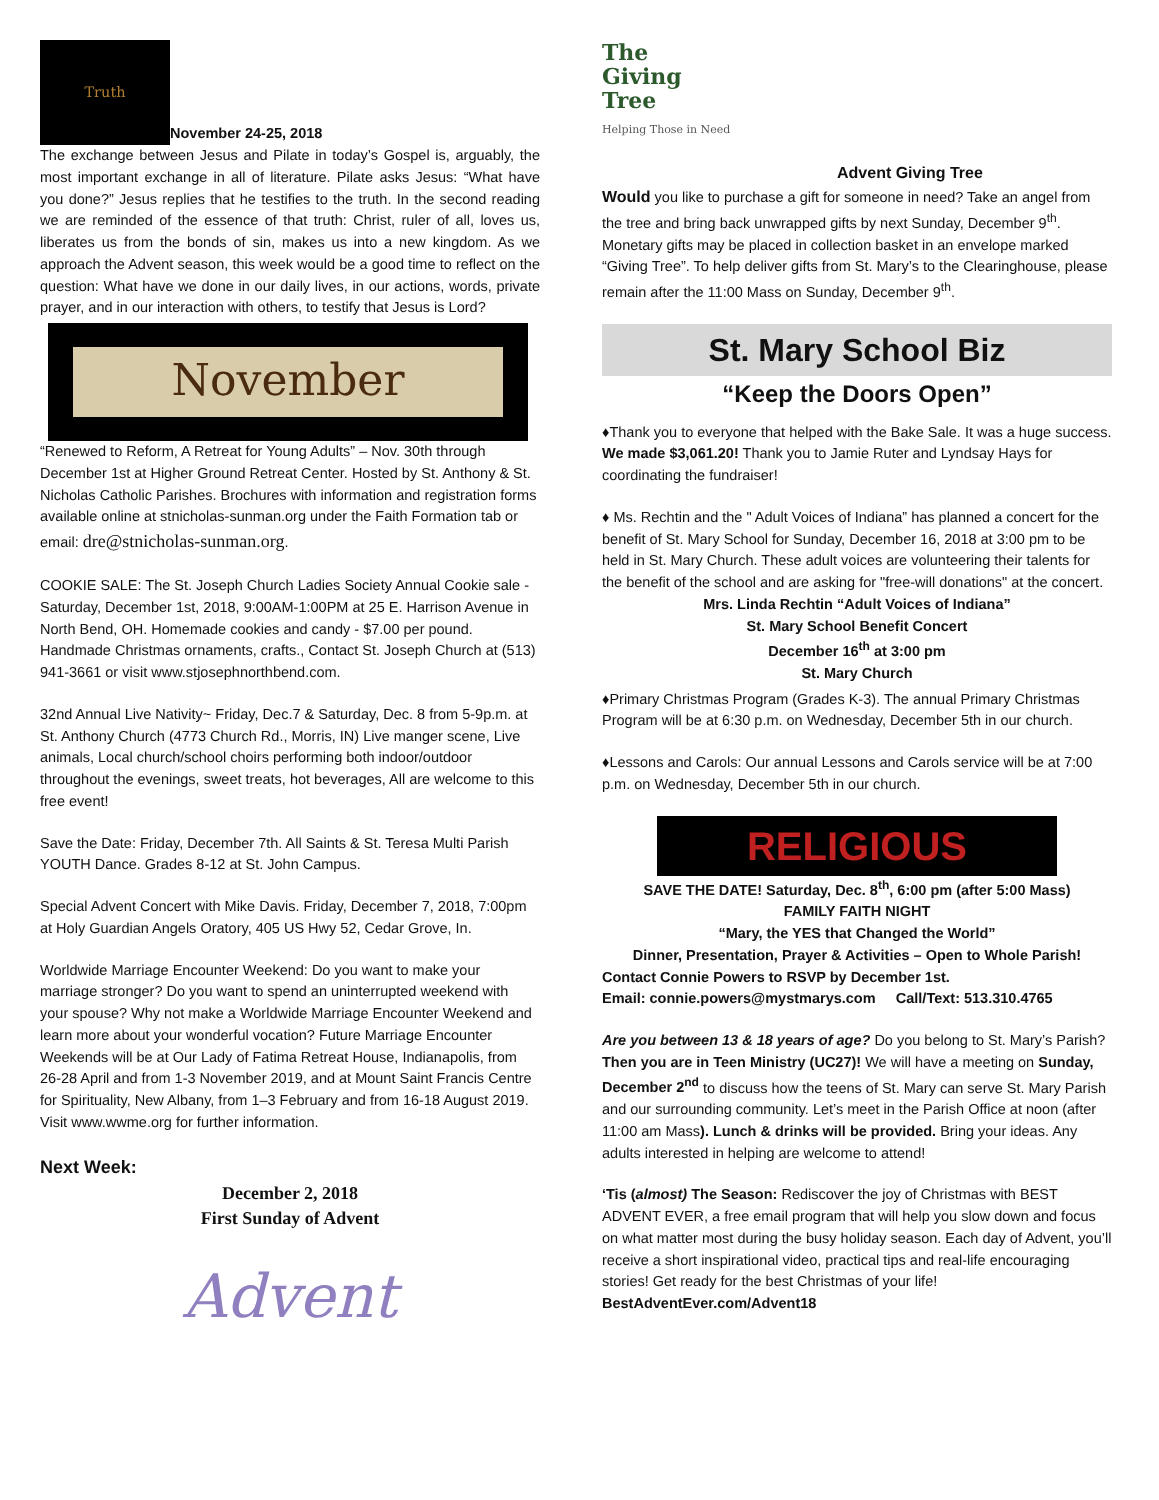Truth
November 24-25, 2018
The exchange between Jesus and Pilate in today’s Gospel is, arguably, the most important exchange in all of literature. Pilate asks Jesus: “What have you done?” Jesus replies that he testifies to the truth. In the second reading we are reminded of the essence of that truth: Christ, ruler of all, loves us, liberates us from the bonds of sin, makes us into a new kingdom. As we approach the Advent season, this week would be a good time to reflect on the question: What have we done in our daily lives, in our actions, words, private prayer, and in our interaction with others, to testify that Jesus is Lord?
November
“Renewed to Reform, A Retreat for Young Adults” – Nov. 30th through December 1st at Higher Ground Retreat Center. Hosted by St. Anthony & St. Nicholas Catholic Parishes. Brochures with information and registration forms available online at stnicholas-sunman.org under the Faith Formation tab or email: dre@stnicholas-sunman.org.
COOKIE SALE: The St. Joseph Church Ladies Society Annual Cookie sale - Saturday, December 1st, 2018, 9:00AM-1:00PM at 25 E. Harrison Avenue in North Bend, OH. Homemade cookies and candy - $7.00 per pound. Handmade Christmas ornaments, crafts., Contact St. Joseph Church at (513) 941-3661 or visit www.stjosephnorthbend.com.
32nd Annual Live Nativity~ Friday, Dec.7 & Saturday, Dec. 8 from 5-9p.m. at St. Anthony Church (4773 Church Rd., Morris, IN) Live manger scene, Live animals, Local church/school choirs performing both indoor/outdoor throughout the evenings, sweet treats, hot beverages, All are welcome to this free event!
Save the Date: Friday, December 7th. All Saints & St. Teresa Multi Parish YOUTH Dance. Grades 8-12 at St. John Campus.
Special Advent Concert with Mike Davis. Friday, December 7, 2018, 7:00pm at Holy Guardian Angels Oratory, 405 US Hwy 52, Cedar Grove, In.
Worldwide Marriage Encounter Weekend: Do you want to make your marriage stronger? Do you want to spend an uninterrupted weekend with your spouse? Why not make a Worldwide Marriage Encounter Weekend and learn more about your wonderful vocation? Future Marriage Encounter Weekends will be at Our Lady of Fatima Retreat House, Indianapolis, from 26-28 April and from 1-3 November 2019, and at Mount Saint Francis Centre for Spirituality, New Albany, from 1–3 February and from 16-18 August 2019. Visit www.wwme.org for further information.
Next Week:
December 2, 2018
First Sunday of Advent
Advent
The
Giving
Tree
Helping Those in Need
Advent Giving Tree
Would you like to purchase a gift for someone in need? Take an angel from the tree and bring back unwrapped gifts by next Sunday, December 9<sup>th</sup>. Monetary gifts may be placed in collection basket in an envelope marked “Giving Tree”. To help deliver gifts from St. Mary’s to the Clearinghouse, please remain after the 11:00 Mass on Sunday, December 9<sup>th</sup>.
St. Mary School Biz
“Keep the Doors Open”
♦Thank you to everyone that helped with the Bake Sale. It was a huge success. We made $3,061.20! Thank you to Jamie Ruter and Lyndsay Hays for coordinating the fundraiser!
♦ Ms. Rechtin and the " Adult Voices of Indiana” has planned a concert for the benefit of St. Mary School for Sunday, December 16, 2018 at 3:00 pm to be held in St. Mary Church. These adult voices are volunteering their talents for the benefit of the school and are asking for "free-will donations" at the concert.
Mrs. Linda Rechtin “Adult Voices of Indiana”
St. Mary School Benefit Concert
December 16<sup>th</sup> at 3:00 pm
St. Mary Church
♦Primary Christmas Program (Grades K-3). The annual Primary Christmas Program will be at 6:30 p.m. on Wednesday, December 5th in our church.
♦Lessons and Carols: Our annual Lessons and Carols service will be at 7:00 p.m. on Wednesday, December 5th in our church.
RELIGIOUS
SAVE THE DATE! Saturday, Dec. 8<sup>th</sup>, 6:00 pm (after 5:00 Mass)
FAMILY FAITH NIGHT
“Mary, the YES that Changed the World”
Dinner, Presentation, Prayer & Activities – Open to Whole Parish!
Contact Connie Powers to RSVP by December 1st.
Email: connie.powers@mystmarys.com Call/Text: 513.310.4765
Are you between 13 & 18 years of age? Do you belong to St. Mary’s Parish? Then you are in Teen Ministry (UC27)! We will have a meeting on Sunday, December 2<sup>nd</sup> to discuss how the teens of St. Mary can serve St. Mary Parish and our surrounding community. Let’s meet in the Parish Office at noon (after 11:00 am Mass). Lunch & drinks will be provided. Bring your ideas. Any adults interested in helping are welcome to attend!
‘Tis (almost) The Season: Rediscover the joy of Christmas with BEST ADVENT EVER, a free email program that will help you slow down and focus on what matter most during the busy holiday season. Each day of Advent, you’ll receive a short inspirational video, practical tips and real-life encouraging stories! Get ready for the best Christmas of your life!
BestAdventEver.com/Advent18